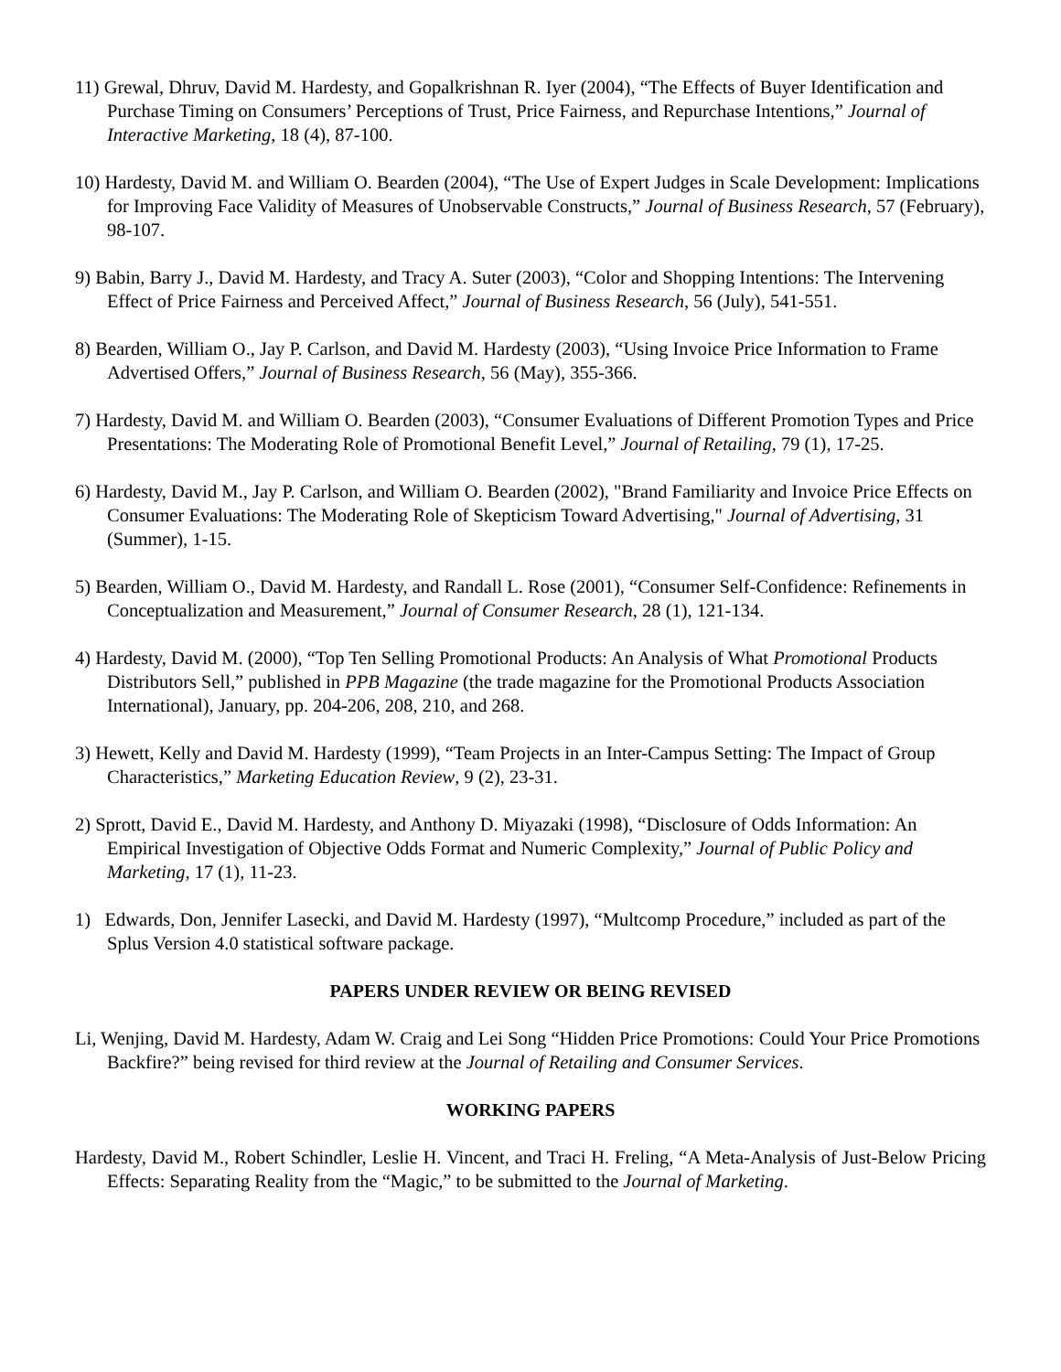11) Grewal, Dhruv, David M. Hardesty, and Gopalkrishnan R. Iyer (2004), “The Effects of Buyer Identification and Purchase Timing on Consumers’ Perceptions of Trust, Price Fairness, and Repurchase Intentions,” Journal of Interactive Marketing, 18 (4), 87-100.
10) Hardesty, David M. and William O. Bearden (2004), “The Use of Expert Judges in Scale Development: Implications for Improving Face Validity of Measures of Unobservable Constructs,” Journal of Business Research, 57 (February), 98-107.
9) Babin, Barry J., David M. Hardesty, and Tracy A. Suter (2003), “Color and Shopping Intentions: The Intervening Effect of Price Fairness and Perceived Affect,” Journal of Business Research, 56 (July), 541-551.
8) Bearden, William O., Jay P. Carlson, and David M. Hardesty (2003), “Using Invoice Price Information to Frame Advertised Offers,” Journal of Business Research, 56 (May), 355-366.
7) Hardesty, David M. and William O. Bearden (2003), “Consumer Evaluations of Different Promotion Types and Price Presentations: The Moderating Role of Promotional Benefit Level,” Journal of Retailing, 79 (1), 17-25.
6) Hardesty, David M., Jay P. Carlson, and William O. Bearden (2002), "Brand Familiarity and Invoice Price Effects on Consumer Evaluations: The Moderating Role of Skepticism Toward Advertising," Journal of Advertising, 31 (Summer), 1-15.
5) Bearden, William O., David M. Hardesty, and Randall L. Rose (2001), “Consumer Self-Confidence: Refinements in Conceptualization and Measurement,” Journal of Consumer Research, 28 (1), 121-134.
4) Hardesty, David M. (2000), “Top Ten Selling Promotional Products: An Analysis of What Promotional Products Distributors Sell,” published in PPB Magazine (the trade magazine for the Promotional Products Association International), January, pp. 204-206, 208, 210, and 268.
3) Hewett, Kelly and David M. Hardesty (1999), “Team Projects in an Inter-Campus Setting: The Impact of Group Characteristics,” Marketing Education Review, 9 (2), 23-31.
2) Sprott, David E., David M. Hardesty, and Anthony D. Miyazaki (1998), “Disclosure of Odds Information: An Empirical Investigation of Objective Odds Format and Numeric Complexity,” Journal of Public Policy and Marketing, 17 (1), 11-23.
1) Edwards, Don, Jennifer Lasecki, and David M. Hardesty (1997), “Multcomp Procedure,” included as part of the Splus Version 4.0 statistical software package.
PAPERS UNDER REVIEW OR BEING REVISED
Li, Wenjing, David M. Hardesty, Adam W. Craig and Lei Song “Hidden Price Promotions: Could Your Price Promotions Backfire?” being revised for third review at the Journal of Retailing and Consumer Services.
WORKING PAPERS
Hardesty, David M., Robert Schindler, Leslie H. Vincent, and Traci H. Freling, “A Meta-Analysis of Just-Below Pricing Effects: Separating Reality from the “Magic,” to be submitted to the Journal of Marketing.